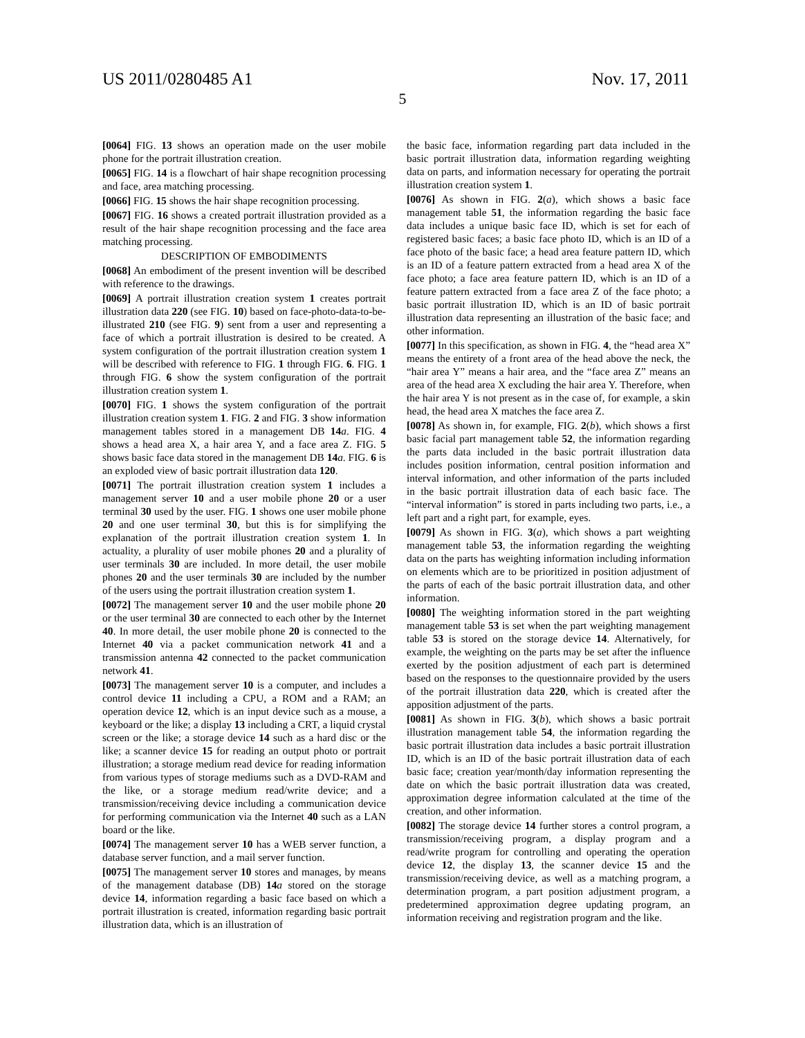US 2011/0280485 A1 Nov. 17, 2011
5
[0064] FIG. 13 shows an operation made on the user mobile phone for the portrait illustration creation.
[0065] FIG. 14 is a flowchart of hair shape recognition processing and face, area matching processing.
[0066] FIG. 15 shows the hair shape recognition processing.
[0067] FIG. 16 shows a created portrait illustration provided as a result of the hair shape recognition processing and the face area matching processing.
DESCRIPTION OF EMBODIMENTS
[0068] An embodiment of the present invention will be described with reference to the drawings.
[0069] A portrait illustration creation system 1 creates portrait illustration data 220 (see FIG. 10) based on face-photo-data-to-be-illustrated 210 (see FIG. 9) sent from a user and representing a face of which a portrait illustration is desired to be created. A system configuration of the portrait illustration creation system 1 will be described with reference to FIG. 1 through FIG. 6. FIG. 1 through FIG. 6 show the system configuration of the portrait illustration creation system 1.
[0070] FIG. 1 shows the system configuration of the portrait illustration creation system 1. FIG. 2 and FIG. 3 show information management tables stored in a management DB 14 a. FIG. 4 shows a head area X, a hair area Y, and a face area Z. FIG. 5 shows basic face data stored in the management DB 14 a. FIG. 6 is an exploded view of basic portrait illustration data 120.
[0071] The portrait illustration creation system 1 includes a management server 10 and a user mobile phone 20 or a user terminal 30 used by the user. FIG. 1 shows one user mobile phone 20 and one user terminal 30, but this is for simplifying the explanation of the portrait illustration creation system 1. In actuality, a plurality of user mobile phones 20 and a plurality of user terminals 30 are included. In more detail, the user mobile phones 20 and the user terminals 30 are included by the number of the users using the portrait illustration creation system 1.
[0072] The management server 10 and the user mobile phone 20 or the user terminal 30 are connected to each other by the Internet 40. In more detail, the user mobile phone 20 is connected to the Internet 40 via a packet communication network 41 and a transmission antenna 42 connected to the packet communication network 41.
[0073] The management server 10 is a computer, and includes a control device 11 including a CPU, a ROM and a RAM; an operation device 12, which is an input device such as a mouse, a keyboard or the like; a display 13 including a CRT, a liquid crystal screen or the like; a storage device 14 such as a hard disc or the like; a scanner device 15 for reading an output photo or portrait illustration; a storage medium read device for reading information from various types of storage mediums such as a DVD-RAM and the like, or a storage medium read/write device; and a transmission/receiving device including a communication device for performing communication via the Internet 40 such as a LAN board or the like.
[0074] The management server 10 has a WEB server function, a database server function, and a mail server function.
[0075] The management server 10 stores and manages, by means of the management database (DB) 14 a stored on the storage device 14, information regarding a basic face based on which a portrait illustration is created, information regarding basic portrait illustration data, which is an illustration of
the basic face, information regarding part data included in the basic portrait illustration data, information regarding weighting data on parts, and information necessary for operating the portrait illustration creation system 1.
[0076] As shown in FIG. 2(a), which shows a basic face management table 51, the information regarding the basic face data includes a unique basic face ID, which is set for each of registered basic faces; a basic face photo ID, which is an ID of a face photo of the basic face; a head area feature pattern ID, which is an ID of a feature pattern extracted from a head area X of the face photo; a face area feature pattern ID, which is an ID of a feature pattern extracted from a face area Z of the face photo; a basic portrait illustration ID, which is an ID of basic portrait illustration data representing an illustration of the basic face; and other information.
[0077] In this specification, as shown in FIG. 4, the “head area X” means the entirety of a front area of the head above the neck, the “hair area Y” means a hair area, and the “face area Z” means an area of the head area X excluding the hair area Y. Therefore, when the hair area Y is not present as in the case of, for example, a skin head, the head area X matches the face area Z.
[0078] As shown in, for example, FIG. 2(b), which shows a first basic facial part management table 52, the information regarding the parts data included in the basic portrait illustration data includes position information, central position information and interval information, and other information of the parts included in the basic portrait illustration data of each basic face. The “interval information” is stored in parts including two parts, i.e., a left part and a right part, for example, eyes.
[0079] As shown in FIG. 3(a), which shows a part weighting management table 53, the information regarding the weighting data on the parts has weighting information including information on elements which are to be prioritized in position adjustment of the parts of each of the basic portrait illustration data, and other information.
[0080] The weighting information stored in the part weighting management table 53 is set when the part weighting management table 53 is stored on the storage device 14. Alternatively, for example, the weighting on the parts may be set after the influence exerted by the position adjustment of each part is determined based on the responses to the questionnaire provided by the users of the portrait illustration data 220, which is created after the apposition adjustment of the parts.
[0081] As shown in FIG. 3(b), which shows a basic portrait illustration management table 54, the information regarding the basic portrait illustration data includes a basic portrait illustration ID, which is an ID of the basic portrait illustration data of each basic face; creation year/month/day information representing the date on which the basic portrait illustration data was created, approximation degree information calculated at the time of the creation, and other information.
[0082] The storage device 14 further stores a control program, a transmission/receiving program, a display program and a read/write program for controlling and operating the operation device 12, the display 13, the scanner device 15 and the transmission/receiving device, as well as a matching program, a determination program, a part position adjustment program, a predetermined approximation degree updating program, an information receiving and registration program and the like.